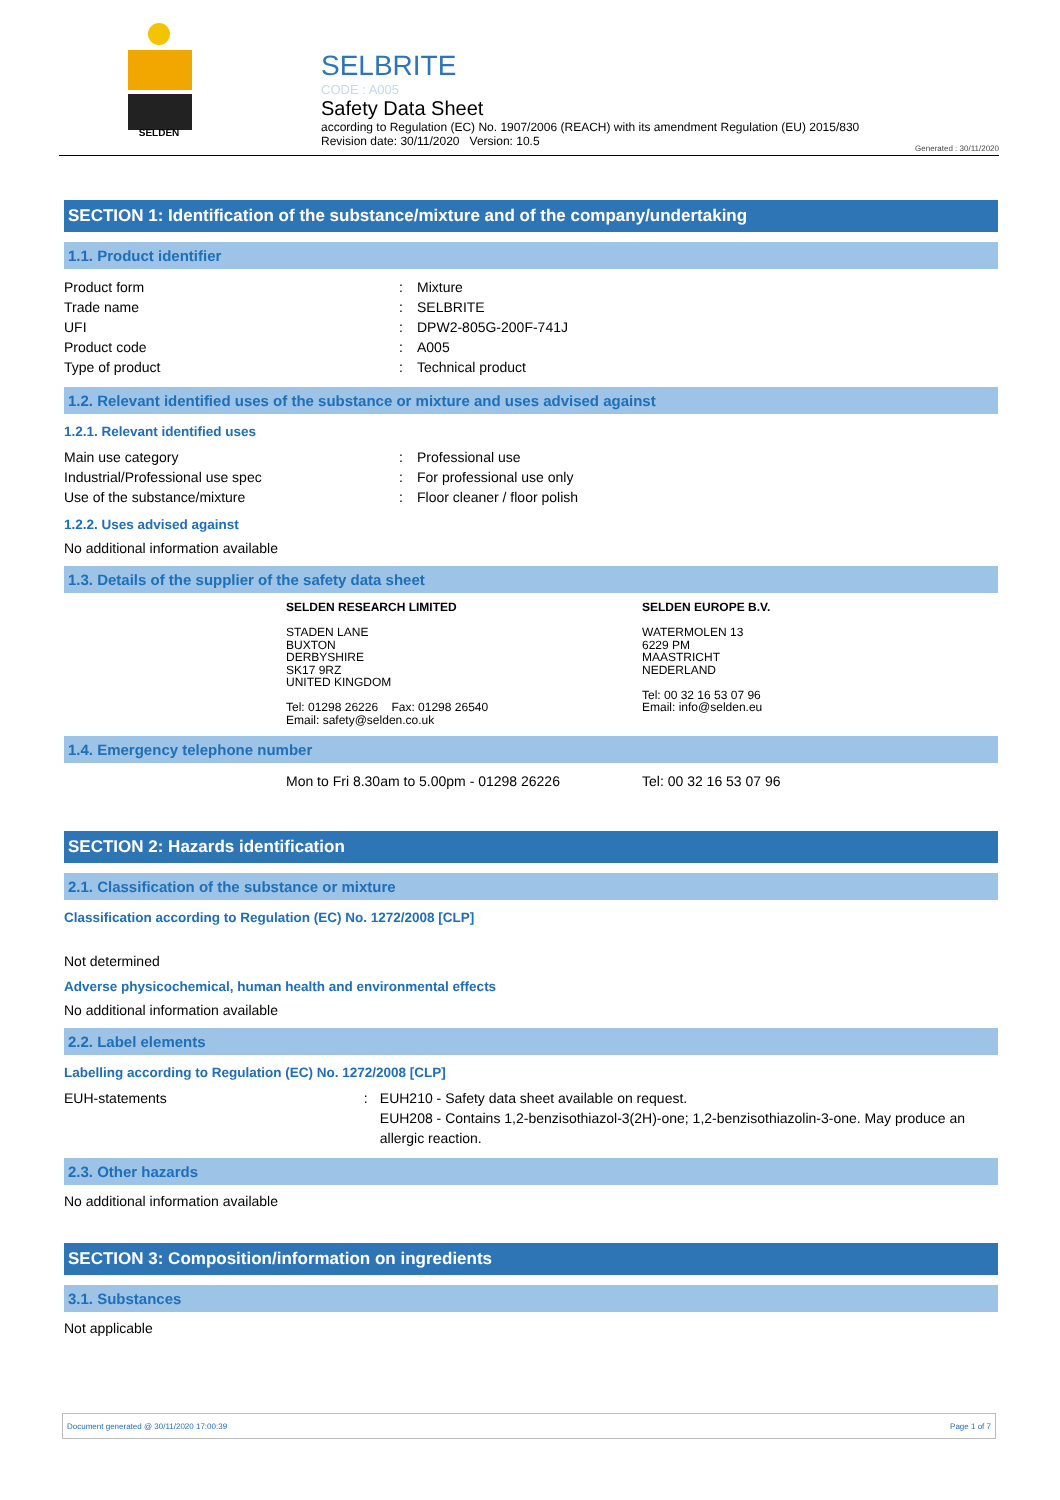SELDEN
SELBRITE
CODE : A005
Safety Data Sheet
according to Regulation (EC) No. 1907/2006 (REACH) with its amendment Regulation (EU) 2015/830
Revision date: 30/11/2020 Version: 10.5
Generated : 30/11/2020
SECTION 1: Identification of the substance/mixture and of the company/undertaking
1.1. Product identifier
Product form: Mixture
Trade name: SELBRITE
UFI: DPW2-805G-200F-741J
Product code: A005
Type of product: Technical product
1.2. Relevant identified uses of the substance or mixture and uses advised against
1.2.1. Relevant identified uses
Main use category: Professional use
Industrial/Professional use spec: For professional use only
Use of the substance/mixture: Floor cleaner / floor polish
1.2.2. Uses advised against
No additional information available
1.3. Details of the supplier of the safety data sheet
SELDEN RESEARCH LIMITED
STADEN LANE
BUXTON
DERBYSHIRE
SK17 9RZ
UNITED KINGDOM
Tel: 01298 26226 Fax: 01298 26540
Email: safety@selden.co.uk
SELDEN EUROPE B.V.
WATERMOLEN 13
6229 PM
MAASTRICHT
NEDERLAND
Tel: 00 32 16 53 07 96
Email: info@selden.eu
1.4. Emergency telephone number
Mon to Fri 8.30am to 5.00pm - 01298 26226 Tel: 00 32 16 53 07 96
SECTION 2: Hazards identification
2.1. Classification of the substance or mixture
Classification according to Regulation (EC) No. 1272/2008 [CLP]
Not determined
Adverse physicochemical, human health and environmental effects
No additional information available
2.2. Label elements
Labelling according to Regulation (EC) No. 1272/2008 [CLP]
EUH-statements: EUH210 - Safety data sheet available on request.
EUH208 - Contains 1,2-benzisothiazol-3(2H)-one; 1,2-benzisothiazolin-3-one. May produce an allergic reaction.
2.3. Other hazards
No additional information available
SECTION 3: Composition/information on ingredients
3.1. Substances
Not applicable
Document generated @ 30/11/2020 17:00:39 Page 1 of 7